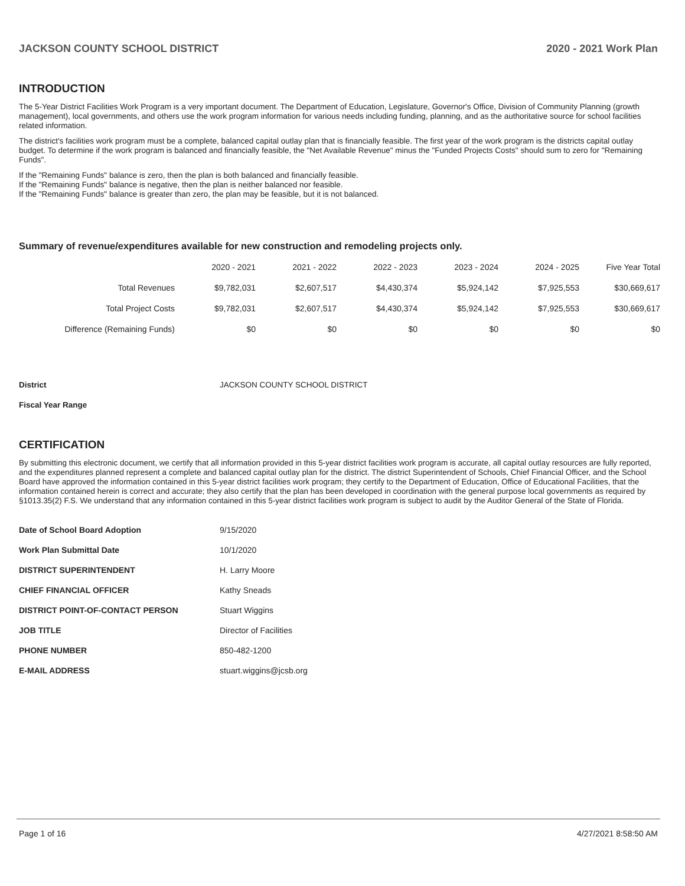JACKSON COUNTY SCHOOL DISTRICT 2020 - 2021 Work Plan
INTRODUCTION
The 5-Year District Facilities Work Program is a very important document. The Department of Education, Legislature, Governor's Office, Division of Community Planning (growth management), local governments, and others use the work program information for various needs including funding, planning, and as the authoritative source for school facilities related information.
The district's facilities work program must be a complete, balanced capital outlay plan that is financially feasible. The first year of the work program is the districts capital outlay budget. To determine if the work program is balanced and financially feasible, the "Net Available Revenue" minus the "Funded Projects Costs" should sum to zero for "Remaining Funds".
If the "Remaining Funds" balance is zero, then the plan is both balanced and financially feasible.
If the "Remaining Funds" balance is negative, then the plan is neither balanced nor feasible.
If the "Remaining Funds" balance is greater than zero, the plan may be feasible, but it is not balanced.
Summary of revenue/expenditures available for new construction and remodeling projects only.
| | 2020 - 2021 | 2021 - 2022 | 2022 - 2023 | 2023 - 2024 | 2024 - 2025 | Five Year Total |
| --- | --- | --- | --- | --- | --- | --- |
| Total Revenues | $9,782,031 | $2,607,517 | $4,430,374 | $5,924,142 | $7,925,553 | $30,669,617 |
| Total Project Costs | $9,782,031 | $2,607,517 | $4,430,374 | $5,924,142 | $7,925,553 | $30,669,617 |
| Difference (Remaining Funds) | $0 | $0 | $0 | $0 | $0 | $0 |
| District | JACKSON COUNTY SCHOOL DISTRICT |
| Fiscal Year Range | |
CERTIFICATION
By submitting this electronic document, we certify that all information provided in this 5-year district facilities work program is accurate, all capital outlay resources are fully reported, and the expenditures planned represent a complete and balanced capital outlay plan for the district. The district Superintendent of Schools, Chief Financial Officer, and the School Board have approved the information contained in this 5-year district facilities work program; they certify to the Department of Education, Office of Educational Facilities, that the information contained herein is correct and accurate; they also certify that the plan has been developed in coordination with the general purpose local governments as required by §1013.35(2) F.S. We understand that any information contained in this 5-year district facilities work program is subject to audit by the Auditor General of the State of Florida.
| Date of School Board Adoption | 9/15/2020 |
| Work Plan Submittal Date | 10/1/2020 |
| DISTRICT SUPERINTENDENT | H. Larry Moore |
| CHIEF FINANCIAL OFFICER | Kathy Sneads |
| DISTRICT POINT-OF-CONTACT PERSON | Stuart Wiggins |
| JOB TITLE | Director of Facilities |
| PHONE NUMBER | 850-482-1200 |
| E-MAIL ADDRESS | stuart.wiggins@jcsb.org |
Page 1 of 16 4/27/2021 8:58:50 AM